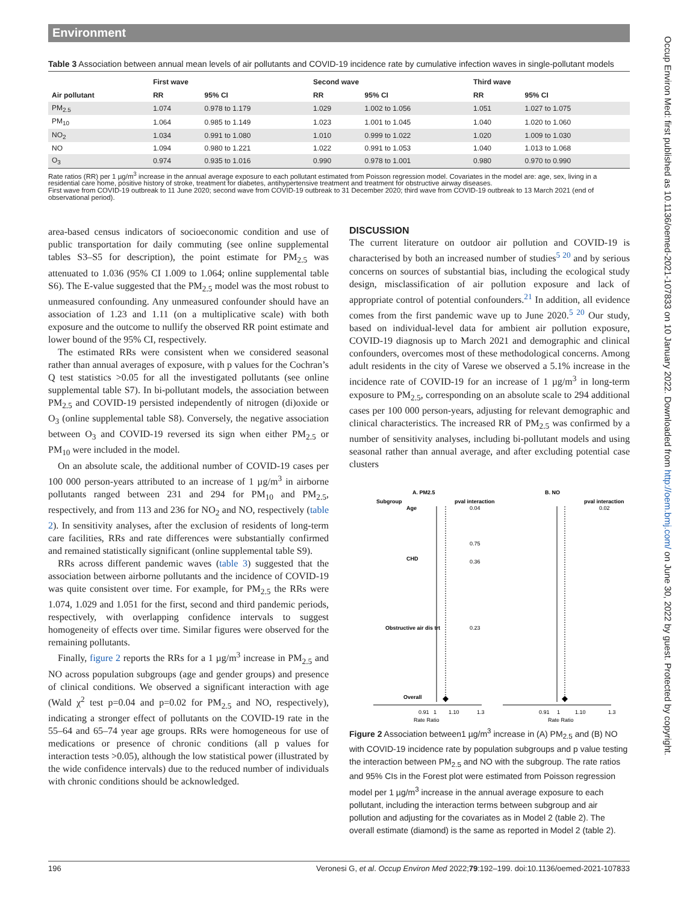Environment
Table 3 Association between annual mean levels of air pollutants and COVID-19 incidence rate by cumulative infection waves in single-pollutant models
| | First wave | | Second wave | | Third wave | |
| --- | --- | --- | --- | --- | --- | --- |
| Air pollutant | RR | 95% CI | RR | 95% CI | RR | 95% CI |
| PM<sub>2.5</sub> | 1.074 | 0.978 to 1.179 | 1.029 | 1.002 to 1.056 | 1.051 | 1.027 to 1.075 |
| PM<sub>10</sub> | 1.064 | 0.985 to 1.149 | 1.023 | 1.001 to 1.045 | 1.040 | 1.020 to 1.060 |
| NO<sub>2</sub> | 1.034 | 0.991 to 1.080 | 1.010 | 0.999 to 1.022 | 1.020 | 1.009 to 1.030 |
| NO | 1.094 | 0.980 to 1.221 | 1.022 | 0.991 to 1.053 | 1.040 | 1.013 to 1.068 |
| O<sub>3</sub> | 0.974 | 0.935 to 1.016 | 0.990 | 0.978 to 1.001 | 0.980 | 0.970 to 0.990 |
Rate ratios (RR) per 1 µg/m<sup>3</sup> increase in the annual average exposure to each pollutant estimated from Poisson regression model. Covariates in the model are: age, sex, living in a residential care home, positive history of stroke, treatment for diabetes, antihypertensive treatment and treatment for obstructive airway diseases.
First wave from COVID-19 outbreak to 11 June 2020; second wave from COVID-19 outbreak to 31 December 2020; third wave from COVID-19 outbreak to 13 March 2021 (end of observational period).
area-based census indicators of socioeconomic condition and use of public transportation for daily commuting (see online supplemental tables S3–S5 for description), the point estimate for PM<sub>2.5</sub> was attenuated to 1.036 (95% CI 1.009 to 1.064; online supplemental table S6). The E-value suggested that the PM<sub>2.5</sub> model was the most robust to unmeasured confounding. Any unmeasured confounder should have an association of 1.23 and 1.11 (on a multiplicative scale) with both exposure and the outcome to nullify the observed RR point estimate and lower bound of the 95% CI, respectively.
The estimated RRs were consistent when we considered seasonal rather than annual averages of exposure, with p values for the Cochran’s Q test statistics >0.05 for all the investigated pollutants (see online supplemental table S7). In bi-pollutant models, the association between PM<sub>2.5</sub> and COVID-19 persisted independently of nitrogen (di)oxide or O<sub>3</sub> (online supplemental table S8). Conversely, the negative association between O<sub>3</sub> and COVID-19 reversed its sign when either PM<sub>2.5</sub> or PM<sub>10</sub> were included in the model.
On an absolute scale, the additional number of COVID-19 cases per 100 000 person-years attributed to an increase of 1 µg/m<sup>3</sup> in airborne pollutants ranged between 231 and 294 for PM<sub>10</sub> and PM<sub>2.5</sub>, respectively, and from 113 and 236 for NO<sub>2</sub> and NO, respectively (table 2). In sensitivity analyses, after the exclusion of residents of long-term care facilities, RRs and rate differences were substantially confirmed and remained statistically significant (online supplemental table S9).
RRs across different pandemic waves (table 3) suggested that the association between airborne pollutants and the incidence of COVID-19 was quite consistent over time. For example, for PM<sub>2.5</sub> the RRs were 1.074, 1.029 and 1.051 for the first, second and third pandemic periods, respectively, with overlapping confidence intervals to suggest homogeneity of effects over time. Similar figures were observed for the remaining pollutants.
Finally, figure 2 reports the RRs for a 1 µg/m<sup>3</sup> increase in PM<sub>2.5</sub> and NO across population subgroups (age and gender groups) and presence of clinical conditions. We observed a significant interaction with age (Wald χ<sup>2</sup> test p=0.04 and p=0.02 for PM<sub>2.5</sub> and NO, respectively), indicating a stronger effect of pollutants on the COVID-19 rate in the 55–64 and 65–74 year age groups. RRs were homogeneous for use of medications or presence of chronic conditions (all p values for interaction tests >0.05), although the low statistical power (illustrated by the wide confidence intervals) due to the reduced number of individuals with chronic conditions should be acknowledged.
DISCUSSION
The current literature on outdoor air pollution and COVID-19 is characterised by both an increased number of studies<sup>5 20</sup> and by serious concerns on sources of substantial bias, including the ecological study design, misclassification of air pollution exposure and lack of appropriate control of potential confounders.<sup>21</sup> In addition, all evidence comes from the first pandemic wave up to June 2020.<sup>5 20</sup> Our study, based on individual-level data for ambient air pollution exposure, COVID-19 diagnosis up to March 2021 and demographic and clinical confounders, overcomes most of these methodological concerns. Among adult residents in the city of Varese we observed a 5.1% increase in the incidence rate of COVID-19 for an increase of 1 µg/m<sup>3</sup> in long-term exposure to PM<sub>2.5</sub>, corresponding on an absolute scale to 294 additional cases per 100 000 person-years, adjusting for relevant demographic and clinical characteristics. The increased RR of PM<sub>2.5</sub> was confirmed by a number of sensitivity analyses, including bi-pollutant models and using seasonal rather than annual average, and after excluding potential case clusters
A. PM2.5
B. NO
Subgroup
pval interaction
pval interaction
Age
0.04
0.02
CHD
0.75
0.36
Obstructive air dis trt
0.23
Overall
0.91
1
1.10
1.3
0.91
1
1.10
1.3
Rate Ratio
Rate Ratio
Figure 2 Association between1 µg/m<sup>3</sup> increase in (A) PM<sub>2.5</sub> and (B) NO with COVID-19 incidence rate by population subgroups and p value testing the interaction between PM<sub>2.5</sub> and NO with the subgroup. The rate ratios and 95% CIs in the Forest plot were estimated from Poisson regression model per 1 µg/m<sup>3</sup> increase in the annual average exposure to each pollutant, including the interaction terms between subgroup and air pollution and adjusting for the covariates as in Model 2 (table 2). The overall estimate (diamond) is the same as reported in Model 2 (table 2).
196 Veronesi G, et al. Occup Environ Med 2022;79:192–199. doi:10.1136/oemed-2021-107833
Occup Environ Med: first published as 10.1136/oemed-2021-107833 on 10 January 2022. Downloaded from http://oem.bmj.com/ on June 30, 2022 by guest. Protected by copyright.